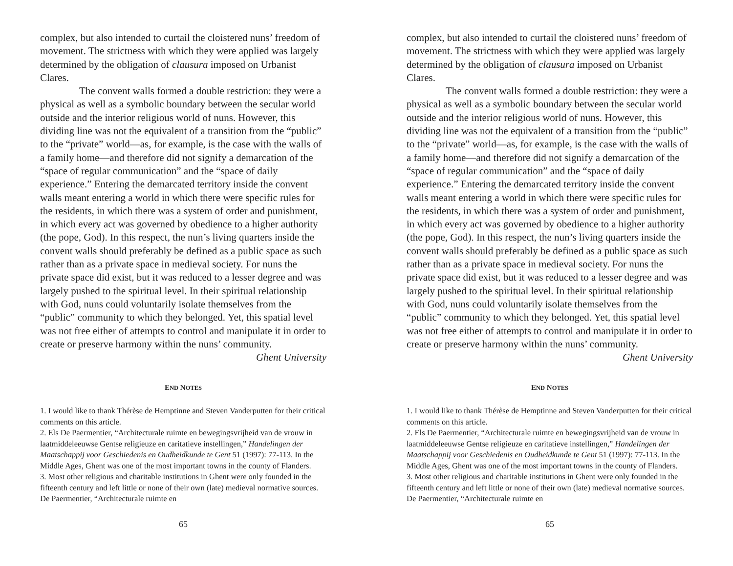complex, but also intended to curtail the cloistered nuns’ freedom of movement. The strictness with which they were applied was largely determined by the obligation of clausura imposed on Urbanist Clares.
The convent walls formed a double restriction: they were a physical as well as a symbolic boundary between the secular world outside and the interior religious world of nuns. However, this dividing line was not the equivalent of a transition from the “public” to the “private” world—as, for example, is the case with the walls of a family home—and therefore did not signify a demarcation of the “space of regular communication” and the “space of daily experience.” Entering the demarcated territory inside the convent walls meant entering a world in which there were specific rules for the residents, in which there was a system of order and punishment, in which every act was governed by obedience to a higher authority (the pope, God). In this respect, the nun’s living quarters inside the convent walls should preferably be defined as a public space as such rather than as a private space in medieval society. For nuns the private space did exist, but it was reduced to a lesser degree and was largely pushed to the spiritual level. In their spiritual relationship with God, nuns could voluntarily isolate themselves from the “public” community to which they belonged. Yet, this spatial level was not free either of attempts to control and manipulate it in order to create or preserve harmony within the nuns’ community.
Ghent University
END NOTES
1. I would like to thank Thérèse de Hemptinne and Steven Vanderputten for their critical comments on this article.
2. Els De Paermentier, “Architecturale ruimte en bewegingsvrijheid van de vrouw in laatmiddeleeuwse Gentse religieuze en caritatieve instellingen,” Handelingen der Maatschappij voor Geschiedenis en Oudheidkunde te Gent 51 (1997): 77-113. In the Middle Ages, Ghent was one of the most important towns in the county of Flanders.
3. Most other religious and charitable institutions in Ghent were only founded in the fifteenth century and left little or none of their own (late) medieval normative sources. De Paermentier, “Architecturale ruimte en
65
complex, but also intended to curtail the cloistered nuns’ freedom of movement. The strictness with which they were applied was largely determined by the obligation of clausura imposed on Urbanist Clares.
The convent walls formed a double restriction: they were a physical as well as a symbolic boundary between the secular world outside and the interior religious world of nuns. However, this dividing line was not the equivalent of a transition from the “public” to the “private” world—as, for example, is the case with the walls of a family home—and therefore did not signify a demarcation of the “space of regular communication” and the “space of daily experience.” Entering the demarcated territory inside the convent walls meant entering a world in which there were specific rules for the residents, in which there was a system of order and punishment, in which every act was governed by obedience to a higher authority (the pope, God). In this respect, the nun’s living quarters inside the convent walls should preferably be defined as a public space as such rather than as a private space in medieval society. For nuns the private space did exist, but it was reduced to a lesser degree and was largely pushed to the spiritual level. In their spiritual relationship with God, nuns could voluntarily isolate themselves from the “public” community to which they belonged. Yet, this spatial level was not free either of attempts to control and manipulate it in order to create or preserve harmony within the nuns’ community.
Ghent University
END NOTES
1. I would like to thank Thérèse de Hemptinne and Steven Vanderputten for their critical comments on this article.
2. Els De Paermentier, “Architecturale ruimte en bewegingsvrijheid van de vrouw in laatmiddeleeuwse Gentse religieuze en caritatieve instellingen,” Handelingen der Maatschappij voor Geschiedenis en Oudheidkunde te Gent 51 (1997): 77-113. In the Middle Ages, Ghent was one of the most important towns in the county of Flanders.
3. Most other religious and charitable institutions in Ghent were only founded in the fifteenth century and left little or none of their own (late) medieval normative sources. De Paermentier, “Architecturale ruimte en
65